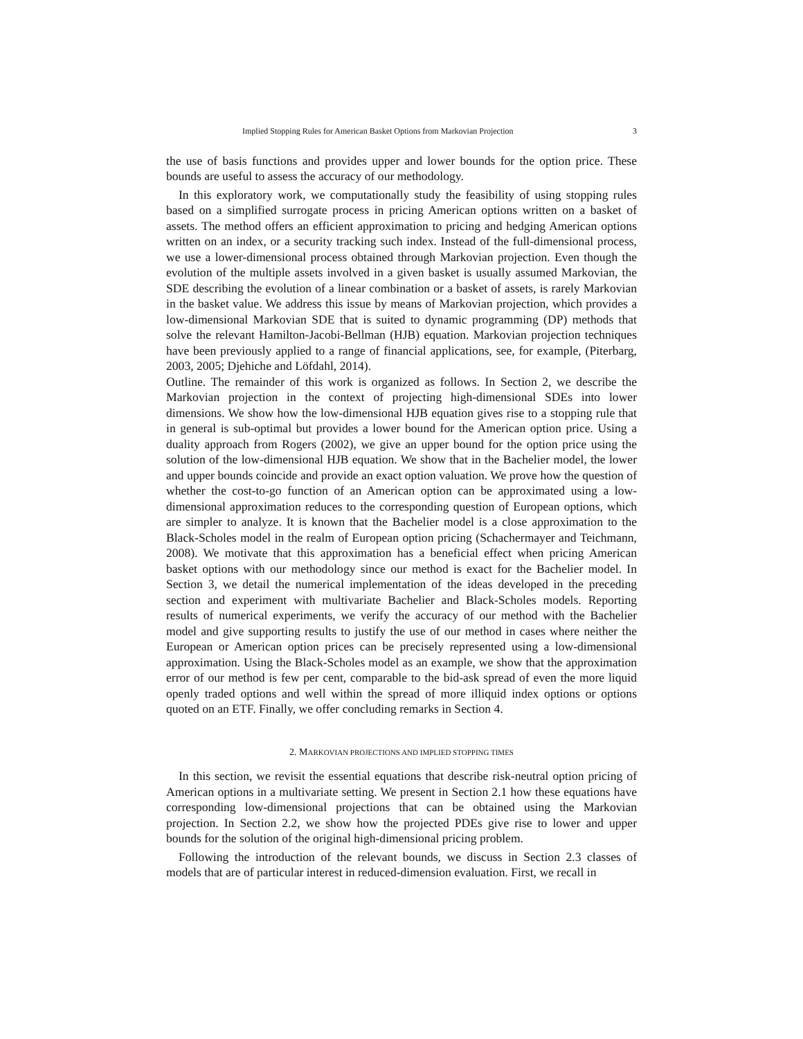Implied Stopping Rules for American Basket Options from Markovian Projection 3
the use of basis functions and provides upper and lower bounds for the option price. These bounds are useful to assess the accuracy of our methodology.
In this exploratory work, we computationally study the feasibility of using stopping rules based on a simplified surrogate process in pricing American options written on a basket of assets. The method offers an efficient approximation to pricing and hedging American options written on an index, or a security tracking such index. Instead of the full-dimensional process, we use a lower-dimensional process obtained through Markovian projection. Even though the evolution of the multiple assets involved in a given basket is usually assumed Markovian, the SDE describing the evolution of a linear combination or a basket of assets, is rarely Markovian in the basket value. We address this issue by means of Markovian projection, which provides a low-dimensional Markovian SDE that is suited to dynamic programming (DP) methods that solve the relevant Hamilton-Jacobi-Bellman (HJB) equation. Markovian projection techniques have been previously applied to a range of financial applications, see, for example, (Piterbarg, 2003, 2005; Djehiche and Löfdahl, 2014).
Outline. The remainder of this work is organized as follows. In Section 2, we describe the Markovian projection in the context of projecting high-dimensional SDEs into lower dimensions. We show how the low-dimensional HJB equation gives rise to a stopping rule that in general is sub-optimal but provides a lower bound for the American option price. Using a duality approach from Rogers (2002), we give an upper bound for the option price using the solution of the low-dimensional HJB equation. We show that in the Bachelier model, the lower and upper bounds coincide and provide an exact option valuation. We prove how the question of whether the cost-to-go function of an American option can be approximated using a low-dimensional approximation reduces to the corresponding question of European options, which are simpler to analyze. It is known that the Bachelier model is a close approximation to the Black-Scholes model in the realm of European option pricing (Schachermayer and Teichmann, 2008). We motivate that this approximation has a beneficial effect when pricing American basket options with our methodology since our method is exact for the Bachelier model. In Section 3, we detail the numerical implementation of the ideas developed in the preceding section and experiment with multivariate Bachelier and Black-Scholes models. Reporting results of numerical experiments, we verify the accuracy of our method with the Bachelier model and give supporting results to justify the use of our method in cases where neither the European or American option prices can be precisely represented using a low-dimensional approximation. Using the Black-Scholes model as an example, we show that the approximation error of our method is few per cent, comparable to the bid-ask spread of even the more liquid openly traded options and well within the spread of more illiquid index options or options quoted on an ETF. Finally, we offer concluding remarks in Section 4.
2. MARKOVIAN PROJECTIONS AND IMPLIED STOPPING TIMES
In this section, we revisit the essential equations that describe risk-neutral option pricing of American options in a multivariate setting. We present in Section 2.1 how these equations have corresponding low-dimensional projections that can be obtained using the Markovian projection. In Section 2.2, we show how the projected PDEs give rise to lower and upper bounds for the solution of the original high-dimensional pricing problem.
Following the introduction of the relevant bounds, we discuss in Section 2.3 classes of models that are of particular interest in reduced-dimension evaluation. First, we recall in